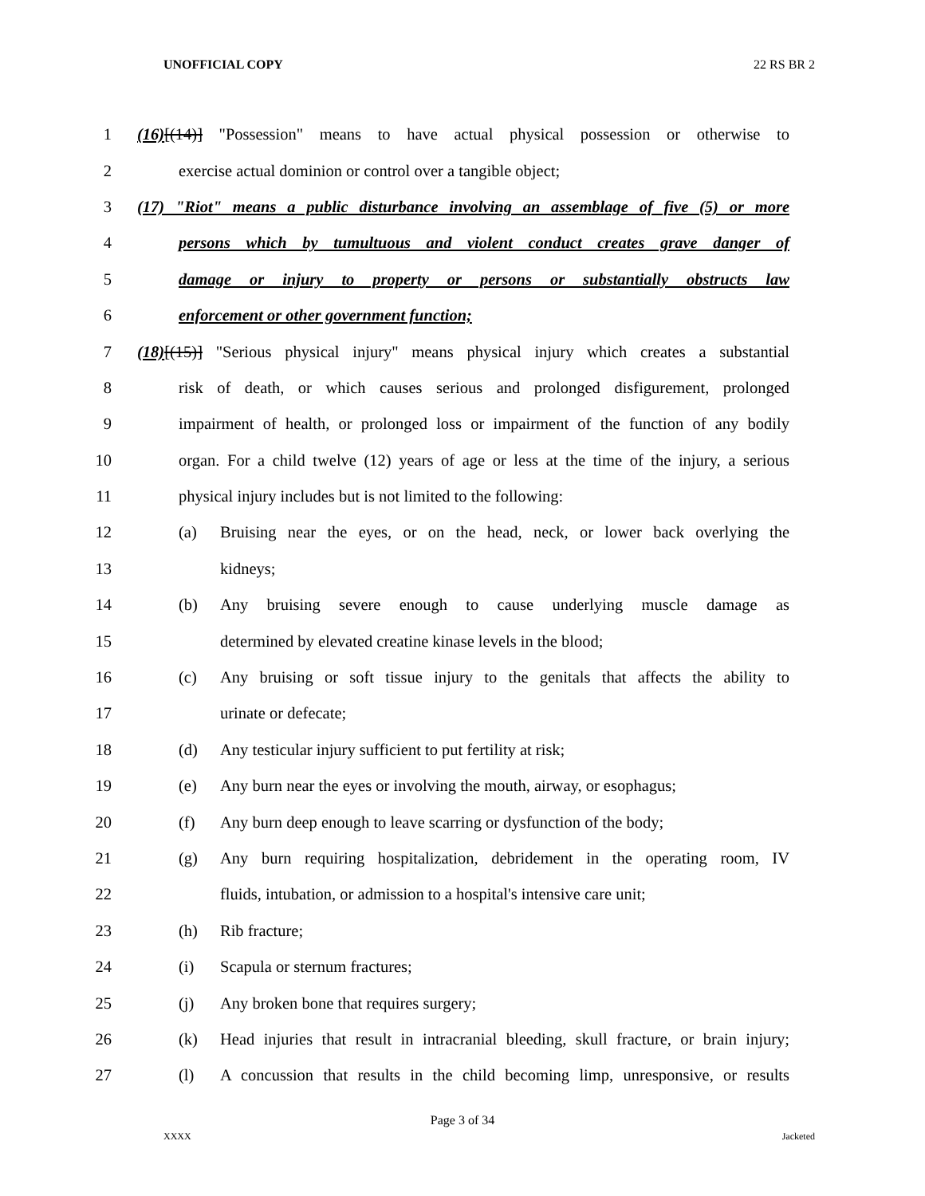UNOFFICIAL COPY 22 RS BR 2
1 (16)[(14)] "Possession" means to have actual physical possession or otherwise to
2 exercise actual dominion or control over a tangible object;
3 (17) "Riot" means a public disturbance involving an assemblage of five (5) or more
4 persons which by tumultuous and violent conduct creates grave danger of
5 damage or injury to property or persons or substantially obstructs law
6 enforcement or other government function;
7 (18)[(15)] "Serious physical injury" means physical injury which creates a substantial
8 risk of death, or which causes serious and prolonged disfigurement, prolonged
9 impairment of health, or prolonged loss or impairment of the function of any bodily
10 organ. For a child twelve (12) years of age or less at the time of the injury, a serious
11 physical injury includes but is not limited to the following:
12 (a) Bruising near the eyes, or on the head, neck, or lower back overlying the
13 kidneys;
14 (b) Any bruising severe enough to cause underlying muscle damage as
15 determined by elevated creatine kinase levels in the blood;
16 (c) Any bruising or soft tissue injury to the genitals that affects the ability to
17 urinate or defecate;
18 (d) Any testicular injury sufficient to put fertility at risk;
19 (e) Any burn near the eyes or involving the mouth, airway, or esophagus;
20 (f) Any burn deep enough to leave scarring or dysfunction of the body;
21 (g) Any burn requiring hospitalization, debridement in the operating room, IV
22 fluids, intubation, or admission to a hospital's intensive care unit;
23 (h) Rib fracture;
24 (i) Scapula or sternum fractures;
25 (j) Any broken bone that requires surgery;
26 (k) Head injuries that result in intracranial bleeding, skull fracture, or brain injury;
27 (l) A concussion that results in the child becoming limp, unresponsive, or results
Page 3 of 34
XXXX Jacketed